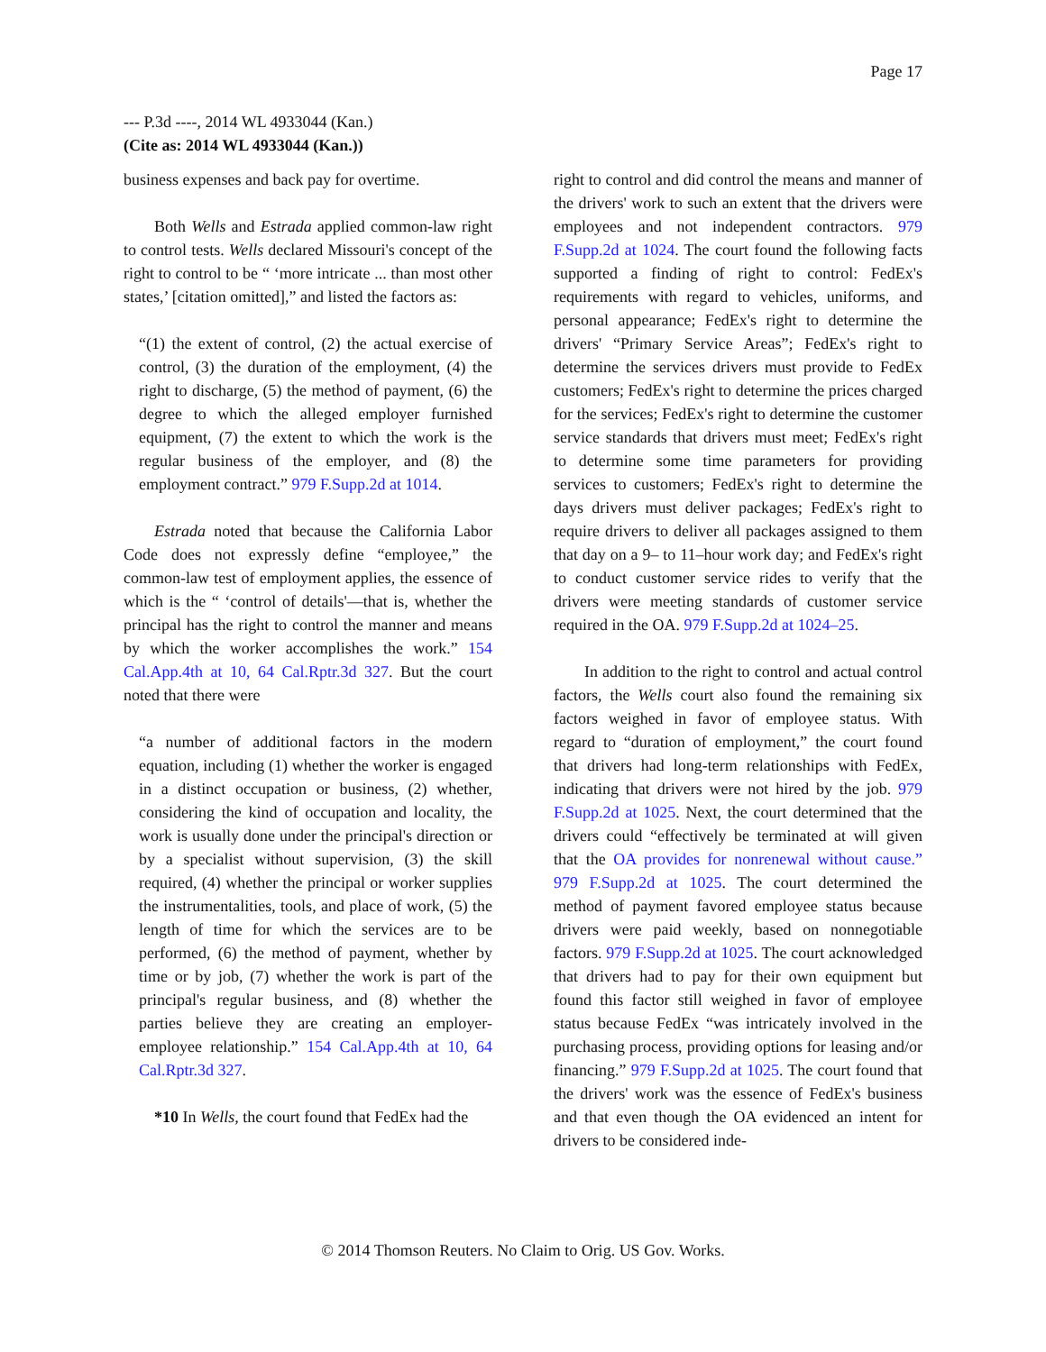Page 17
--- P.3d ----, 2014 WL 4933044 (Kan.)
(Cite as: 2014 WL 4933044 (Kan.))
business expenses and back pay for overtime.
Both Wells and Estrada applied common-law right to control tests. Wells declared Missouri's concept of the right to control to be “ ‘more intricate ... than most other states,’ [citation omitted],” and listed the factors as:
“(1) the extent of control, (2) the actual exercise of control, (3) the duration of the employment, (4) the right to discharge, (5) the method of payment, (6) the degree to which the alleged employer furnished equipment, (7) the extent to which the work is the regular business of the employer, and (8) the employment contract.” 979 F.Supp.2d at 1014.
Estrada noted that because the California Labor Code does not expressly define “employee,” the common-law test of employment applies, the essence of which is the “ ‘control of details'—that is, whether the principal has the right to control the manner and means by which the worker accomplishes the work.” 154 Cal.App.4th at 10, 64 Cal.Rptr.3d 327. But the court noted that there were
“a number of additional factors in the modern equation, including (1) whether the worker is engaged in a distinct occupation or business, (2) whether, considering the kind of occupation and locality, the work is usually done under the principal's direction or by a specialist without supervision, (3) the skill required, (4) whether the principal or worker supplies the instrumentalities, tools, and place of work, (5) the length of time for which the services are to be performed, (6) the method of payment, whether by time or by job, (7) whether the work is part of the principal's regular business, and (8) whether the parties believe they are creating an employer-employee relationship.” 154 Cal.App.4th at 10, 64 Cal.Rptr.3d 327.
*10 In Wells, the court found that FedEx had the
right to control and did control the means and manner of the drivers' work to such an extent that the drivers were employees and not independent contractors. 979 F.Supp.2d at 1024. The court found the following facts supported a finding of right to control: FedEx's requirements with regard to vehicles, uniforms, and personal appearance; FedEx's right to determine the drivers' “Primary Service Areas”; FedEx's right to determine the services drivers must provide to FedEx customers; FedEx's right to determine the prices charged for the services; FedEx's right to determine the customer service standards that drivers must meet; FedEx's right to determine some time parameters for providing services to customers; FedEx's right to determine the days drivers must deliver packages; FedEx's right to require drivers to deliver all packages assigned to them that day on a 9– to 11–hour work day; and FedEx's right to conduct customer service rides to verify that the drivers were meeting standards of customer service required in the OA. 979 F.Supp.2d at 1024–25.
In addition to the right to control and actual control factors, the Wells court also found the remaining six factors weighed in favor of employee status. With regard to “duration of employment,” the court found that drivers had long-term relationships with FedEx, indicating that drivers were not hired by the job. 979 F.Supp.2d at 1025. Next, the court determined that the drivers could “effectively be terminated at will given that the OA provides for nonrenewal without cause.” 979 F.Supp.2d at 1025. The court determined the method of payment favored employee status because drivers were paid weekly, based on nonnegotiable factors. 979 F.Supp.2d at 1025. The court acknowledged that drivers had to pay for their own equipment but found this factor still weighed in favor of employee status because FedEx “was intricately involved in the purchasing process, providing options for leasing and/or financing.” 979 F.Supp.2d at 1025. The court found that the drivers' work was the essence of FedEx's business and that even though the OA evidenced an intent for drivers to be considered inde-
© 2014 Thomson Reuters. No Claim to Orig. US Gov. Works.